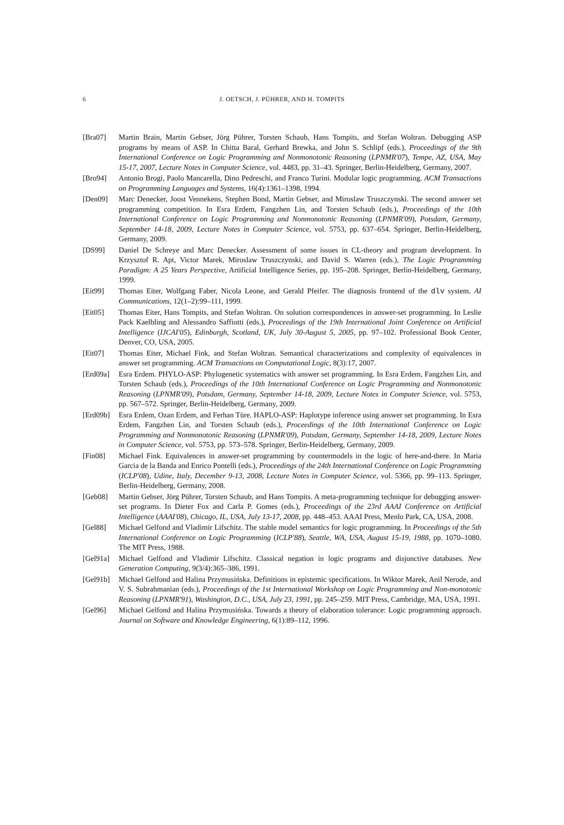6 J. OETSCH, J. PÜHRER, AND H. TOMPITS
[Bra07] Martin Brain, Martin Gebser, Jörg Pührer, Torsten Schaub, Hans Tompits, and Stefan Woltran. Debugging ASP programs by means of ASP. In Chitta Baral, Gerhard Brewka, and John S. Schlipf (eds.), Proceedings of the 9th International Conference on Logic Programming and Nonmonotonic Reasoning (LPNMR'07), Tempe, AZ, USA, May 15-17, 2007, Lecture Notes in Computer Science, vol. 4483, pp. 31–43. Springer, Berlin-Heidelberg, Germany, 2007.
[Bro94] Antonio Brogi, Paolo Mancarella, Dino Pedreschi, and Franco Turini. Modular logic programming. ACM Transactions on Programming Languages and Systems, 16(4):1361–1398, 1994.
[Den09] Marc Denecker, Joost Vennekens, Stephen Bond, Martin Gebser, and Miroslaw Truszczynski. The second answer set programming competition. In Esra Erdem, Fangzhen Lin, and Torsten Schaub (eds.), Proceedings of the 10th International Conference on Logic Programming and Nonmonotonic Reasoning (LPNMR'09), Potsdam, Germany, September 14-18, 2009, Lecture Notes in Computer Science, vol. 5753, pp. 637–654. Springer, Berlin-Heidelberg, Germany, 2009.
[DS99] Daniel De Schreye and Marc Denecker. Assessment of some issues in CL-theory and program development. In Krzysztof R. Apt, Victor Marek, Miroslaw Truszczynski, and David S. Warren (eds.), The Logic Programming Paradigm: A 25 Years Perspective, Artificial Intelligence Series, pp. 195–208. Springer, Berlin-Heidelberg, Germany, 1999.
[Eit99] Thomas Eiter, Wolfgang Faber, Nicola Leone, and Gerald Pfeifer. The diagnosis frontend of the dlv system. AI Communications, 12(1–2):99–111, 1999.
[Eit05] Thomas Eiter, Hans Tompits, and Stefan Woltran. On solution correspondences in answer-set programming. In Leslie Pack Kaelbling and Alessandro Saffiotti (eds.), Proceedings of the 19th International Joint Conference on Artificial Intelligence (IJCAI'05), Edinburgh, Scotland, UK, July 30-August 5, 2005, pp. 97–102. Professional Book Center, Denver, CO, USA, 2005.
[Eit07] Thomas Eiter, Michael Fink, and Stefan Woltran. Semantical characterizations and complexity of equivalences in answer set programming. ACM Transactions on Computational Logic, 8(3):17, 2007.
[Erd09a]
Esra Erdem. PHYLO-ASP: Phylogenetic systematics with answer set programming. In Esra Erdem, Fangzhen Lin, and Torsten Schaub (eds.), Proceedings of the 10th International Conference on Logic Programming and Nonmonotonic Reasoning (LPNMR'09), Potsdam, Germany, September 14-18, 2009, Lecture Notes in Computer Science, vol. 5753, pp. 567–572. Springer, Berlin-Heidelberg, Germany, 2009.
[Erd09b]
Esra Erdem, Ozan Erdem, and Ferhan Türe. HAPLO-ASP: Haplotype inference using answer set programming. In Esra Erdem, Fangzhen Lin, and Torsten Schaub (eds.), Proceedings of the 10th International Conference on Logic Programming and Nonmonotonic Reasoning (LPNMR'09), Potsdam, Germany, September 14-18, 2009, Lecture Notes in Computer Science, vol. 5753, pp. 573–578. Springer, Berlin-Heidelberg, Germany, 2009.
[Fin08] Michael Fink. Equivalences in answer-set programming by countermodels in the logic of here-and-there. In Maria Garcia de la Banda and Enrico Pontelli (eds.), Proceedings of the 24th International Conference on Logic Programming (ICLP'08), Udine, Italy, December 9-13, 2008, Lecture Notes in Computer Science, vol. 5366, pp. 99–113. Springer, Berlin-Heidelberg, Germany, 2008.
[Geb08] Martin Gebser, Jörg Pührer, Torsten Schaub, and Hans Tompits. A meta-programming technique for debugging answer-set programs. In Dieter Fox and Carla P. Gomes (eds.), Proceedings of the 23rd AAAI Conference on Artificial Intelligence (AAAI'08), Chicago, IL, USA, July 13-17, 2008, pp. 448–453. AAAI Press, Menlo Park, CA, USA, 2008.
[Gel88] Michael Gelfond and Vladimir Lifschitz. The stable model semantics for logic programming. In Proceedings of the 5th International Conference on Logic Programming (ICLP'88), Seattle, WA, USA, August 15-19, 1988, pp. 1070–1080. The MIT Press, 1988.
[Gel91a]
Michael Gelfond and Vladimir Lifschitz. Classical negation in logic programs and disjunctive databases. New Generation Computing, 9(3/4):365–386, 1991.
[Gel91b]
Michael Gelfond and Halina Przymusińska. Definitions in epistemic specifications. In Wiktor Marek, Anil Nerode, and V. S. Subrahmanian (eds.), Proceedings of the 1st International Workshop on Logic Programming and Non-monotonic Reasoning (LPNMR'91), Washington, D.C., USA, July 23, 1991, pp. 245–259. MIT Press, Cambridge, MA, USA, 1991.
[Gel96] Michael Gelfond and Halina Przymusińska. Towards a theory of elaboration tolerance: Logic programming approach. Journal on Software and Knowledge Engineering, 6(1):89–112, 1996.